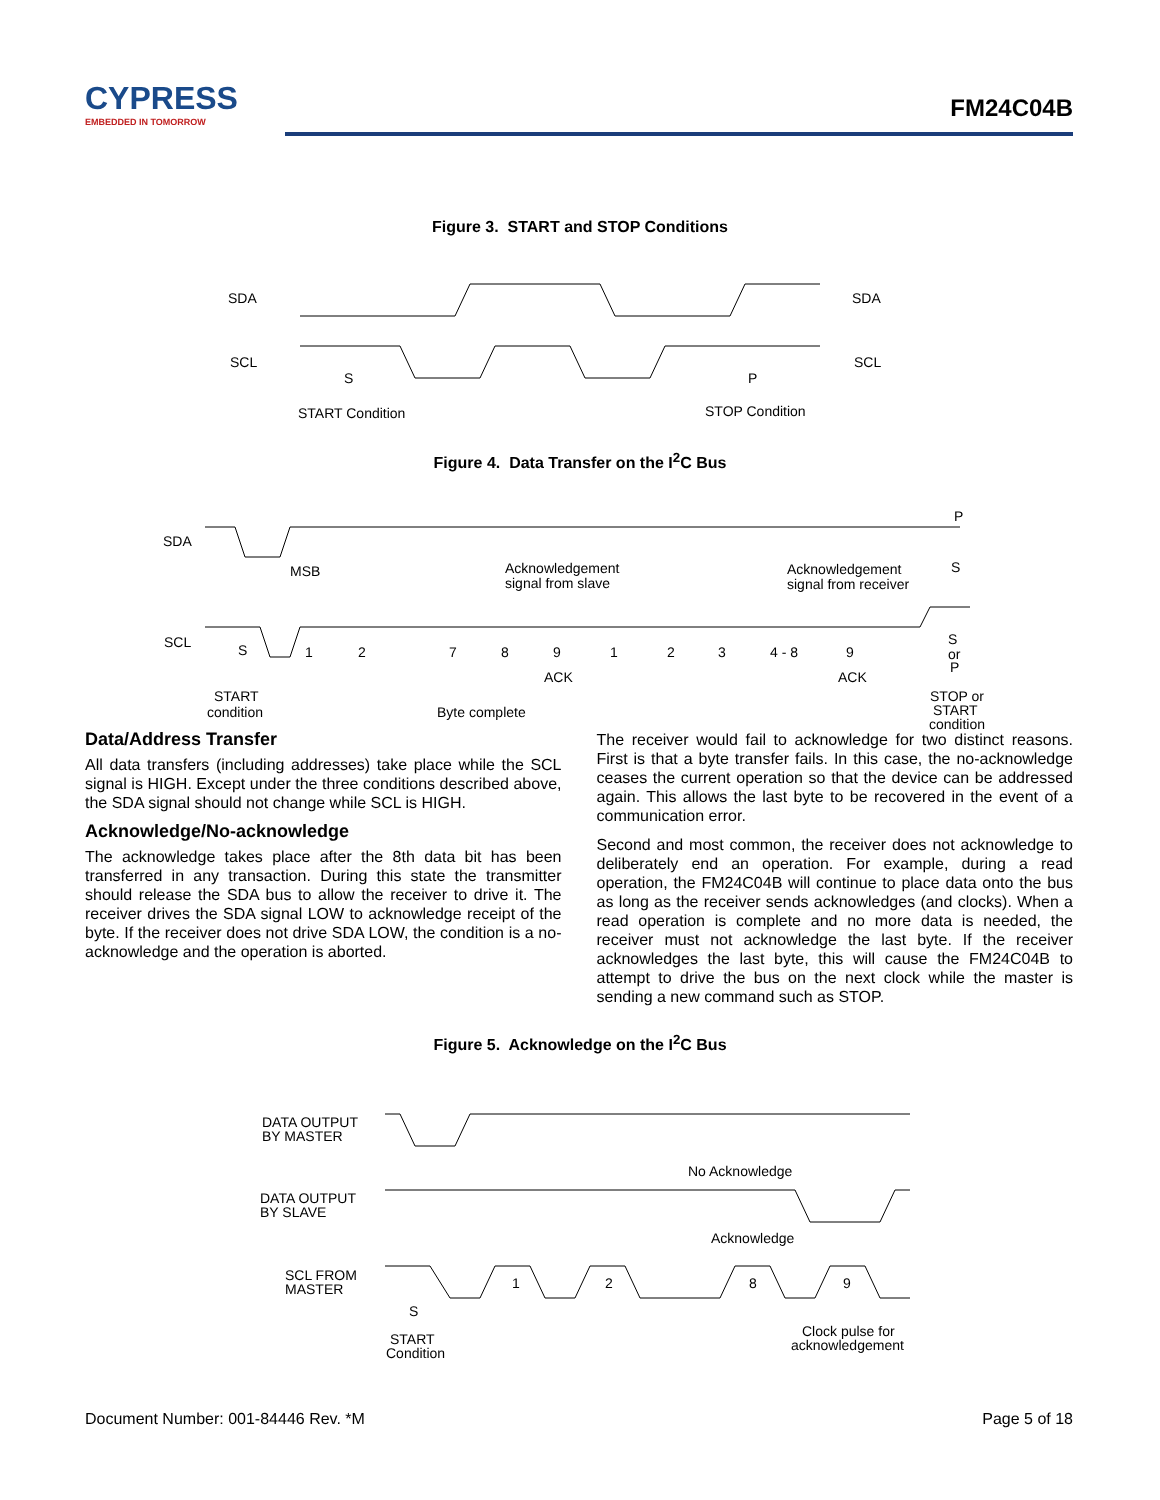CYPRESS
EMBEDDED IN TOMORROW
FM24C04B
Figure 3. START and STOP Conditions
SDA
SDA
SCL
SCL
S
P
START Condition
STOP Condition
Figure 4. Data Transfer on the I<sup>2</sup>C Bus
SDA
MSB
Acknowledgement
signal from slave
Acknowledgement
signal from receiver
S
P
SCL
S
1
2
7
8
9
1
2
3
4 - 8
9
S
or
P
ACK
ACK
START
condition
Byte complete
STOP or
START
condition
Data/Address Transfer
All data transfers (including addresses) take place while the SCL signal is HIGH. Except under the three conditions described above, the SDA signal should not change while SCL is HIGH.
Acknowledge/No-acknowledge
The acknowledge takes place after the 8th data bit has been transferred in any transaction. During this state the transmitter should release the SDA bus to allow the receiver to drive it. The receiver drives the SDA signal LOW to acknowledge receipt of the byte. If the receiver does not drive SDA LOW, the condition is a no-acknowledge and the operation is aborted.
The receiver would fail to acknowledge for two distinct reasons. First is that a byte transfer fails. In this case, the no-acknowledge ceases the current operation so that the device can be addressed again. This allows the last byte to be recovered in the event of a communication error.
Second and most common, the receiver does not acknowledge to deliberately end an operation. For example, during a read operation, the FM24C04B will continue to place data onto the bus as long as the receiver sends acknowledges (and clocks). When a read operation is complete and no more data is needed, the receiver must not acknowledge the last byte. If the receiver acknowledges the last byte, this will cause the FM24C04B to attempt to drive the bus on the next clock while the master is sending a new command such as STOP.
Figure 5. Acknowledge on the I<sup>2</sup>C Bus
DATA OUTPUT
BY MASTER
DATA OUTPUT
BY SLAVE
SCL FROM
MASTER
No Acknowledge
Acknowledge
1
2
8
9
S
START
Condition
Clock pulse for
acknowledgement
Document Number: 001-84446 Rev. *M Page 5 of 18